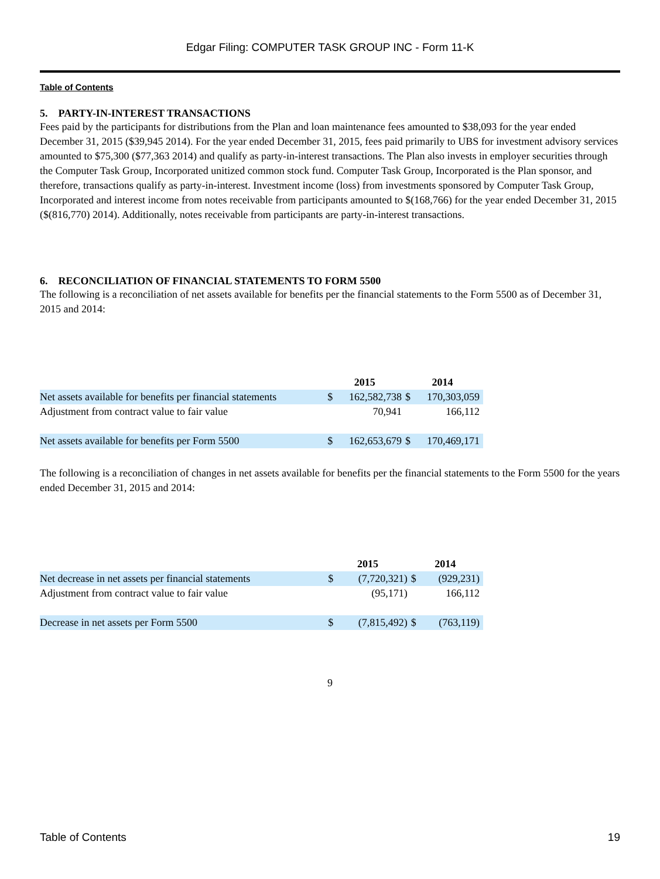Edgar Filing: COMPUTER TASK GROUP INC - Form 11-K
Table of Contents
5. PARTY-IN-INTEREST TRANSACTIONS
Fees paid by the participants for distributions from the Plan and loan maintenance fees amounted to $38,093 for the year ended December 31, 2015 ($39,945 2014). For the year ended December 31, 2015, fees paid primarily to UBS for investment advisory services amounted to $75,300 ($77,363 2014) and qualify as party-in-interest transactions. The Plan also invests in employer securities through the Computer Task Group, Incorporated unitized common stock fund. Computer Task Group, Incorporated is the Plan sponsor, and therefore, transactions qualify as party-in-interest. Investment income (loss) from investments sponsored by Computer Task Group, Incorporated and interest income from notes receivable from participants amounted to $(168,766) for the year ended December 31, 2015 ($(816,770) 2014). Additionally, notes receivable from participants are party-in-interest transactions.
6. RECONCILIATION OF FINANCIAL STATEMENTS TO FORM 5500
The following is a reconciliation of net assets available for benefits per the financial statements to the Form 5500 as of December 31, 2015 and 2014:
| | 2015 | | 2014 | |
| --- | --- | --- | --- | --- |
| Net assets available for benefits per financial statements | $ | 162,582,738 | $ | 170,303,059 |
| Adjustment from contract value to fair value | | 70,941 | | 166,112 |
| Net assets available for benefits per Form 5500 | $ | 162,653,679 | $ | 170,469,171 |
The following is a reconciliation of changes in net assets available for benefits per the financial statements to the Form 5500 for the years ended December 31, 2015 and 2014:
| | 2015 | | 2014 | |
| --- | --- | --- | --- | --- |
| Net decrease in net assets per financial statements | $ | (7,720,321) | $ | (929,231) |
| Adjustment from contract value to fair value | | (95,171) | | 166,112 |
| Decrease in net assets per Form 5500 | $ | (7,815,492) | $ | (763,119) |
9
Table of Contents 19